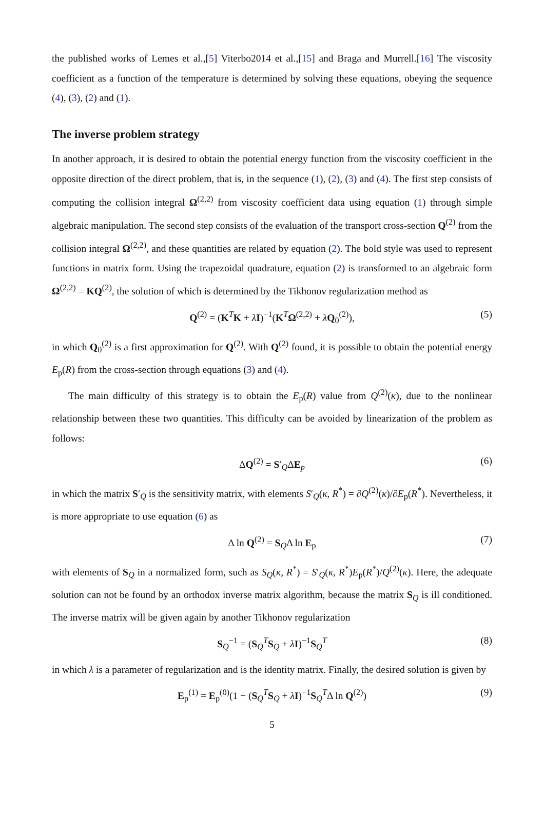the published works of Lemes et al.,[5] Viterbo2014 et al.,[15] and Braga and Murrell.[16] The viscosity coefficient as a function of the temperature is determined by solving these equations, obeying the sequence (4), (3), (2) and (1).
The inverse problem strategy
In another approach, it is desired to obtain the potential energy function from the viscosity coefficient in the opposite direction of the direct problem, that is, in the sequence (1), (2), (3) and (4). The first step consists of computing the collision integral Ω<sup>(2,2)</sup> from viscosity coefficient data using equation (1) through simple algebraic manipulation. The second step consists of the evaluation of the transport cross-section Q<sup>(2)</sup> from the collision integral Ω<sup>(2,2)</sup>, and these quantities are related by equation (2). The bold style was used to represent functions in matrix form. Using the trapezoidal quadrature, equation (2) is transformed to an algebraic form Ω<sup>(2,2)</sup> = KQ<sup>(2)</sup>, the solution of which is determined by the Tikhonov regularization method as
Q<sup>(2)</sup> = (K<sup>T</sup>K + λI)<sup>−1</sup>(K<sup>T</sup>Ω<sup>(2,2)</sup> + λQ<sub>0</sub><sup>(2)</sup>), (5)
in which Q<sub>0</sub><sup>(2)</sup> is a first approximation for Q<sup>(2)</sup>. With Q<sup>(2)</sup> found, it is possible to obtain the potential energy E<sub>p</sub>(R) from the cross-section through equations (3) and (4).
The main difficulty of this strategy is to obtain the E<sub>p</sub>(R) value from Q<sup>(2)</sup>(κ), due to the nonlinear relationship between these two quantities. This difficulty can be avoided by linearization of the problem as follows:
ΔQ<sup>(2)</sup> = S′<sub>Q</sub>ΔE<sub>p</sub> (6)
in which the matrix S′<sub>Q</sub> is the sensitivity matrix, with elements S′<sub>Q</sub>(κ, R<sup>*</sup>) = ∂Q<sup>(2)</sup>(κ)/∂E<sub>p</sub>(R<sup>*</sup>). Nevertheless, it is more appropriate to use equation (6) as
Δ ln Q<sup>(2)</sup> = S<sub>Q</sub>Δ ln E<sub>p</sub> (7)
with elements of S<sub>Q</sub> in a normalized form, such as S<sub>Q</sub>(κ, R<sup>*</sup>) = S′<sub>Q</sub>(κ, R<sup>*</sup>)E<sub>p</sub>(R<sup>*</sup>)/Q<sup>(2)</sup>(κ). Here, the adequate solution can not be found by an orthodox inverse matrix algorithm, because the matrix S<sub>Q</sub> is ill conditioned. The inverse matrix will be given again by another Tikhonov regularization
S<sub>Q</sub><sup>−1</sup> = (S<sub>Q</sub><sup>T</sup>S<sub>Q</sub> + λI)<sup>−1</sup>S<sub>Q</sub><sup>T</sup> (8)
in which λ is a parameter of regularization and is the identity matrix. Finally, the desired solution is given by
E<sub>p</sub><sup>(1)</sup> = E<sub>p</sub><sup>(0)</sup>(1 + (S<sub>Q</sub><sup>T</sup>S<sub>Q</sub> + λI)<sup>−1</sup>S<sub>Q</sub><sup>T</sup>Δ ln Q<sup>(2)</sup>) (9)
5